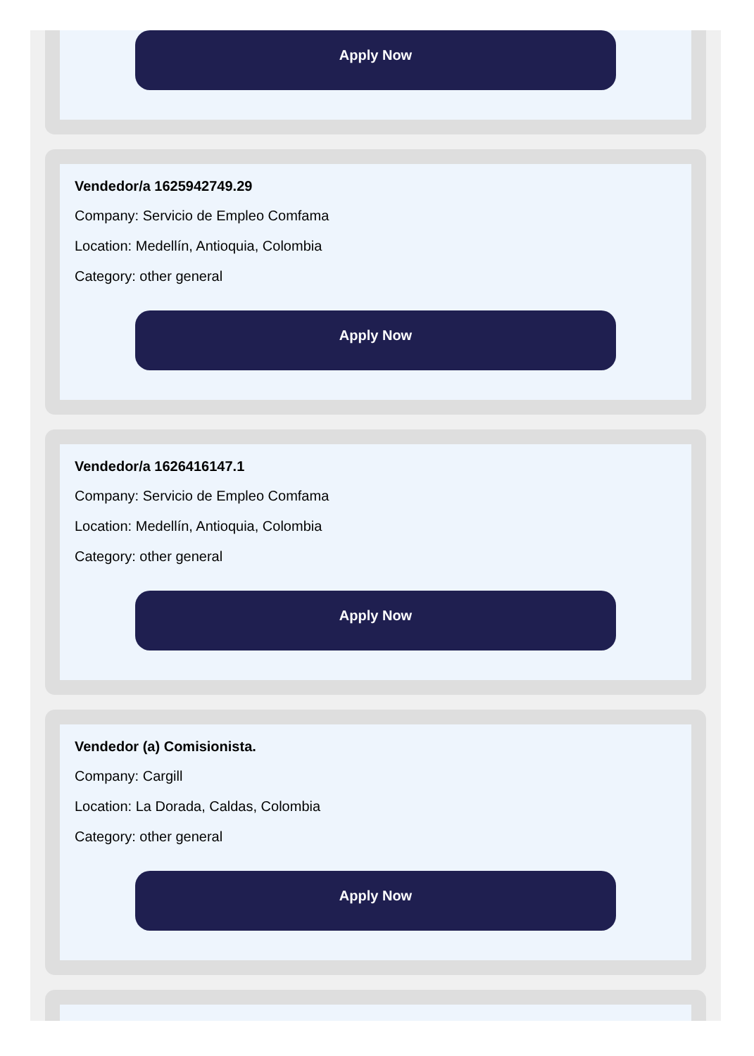Apply Now
Vendedor/a 1625942749.29
Company: Servicio de Empleo Comfama
Location: Medellín, Antioquia, Colombia
Category: other general
Apply Now
Vendedor/a 1626416147.1
Company: Servicio de Empleo Comfama
Location: Medellín, Antioquia, Colombia
Category: other general
Apply Now
Vendedor (a) Comisionista.
Company: Cargill
Location: La Dorada, Caldas, Colombia
Category: other general
Apply Now